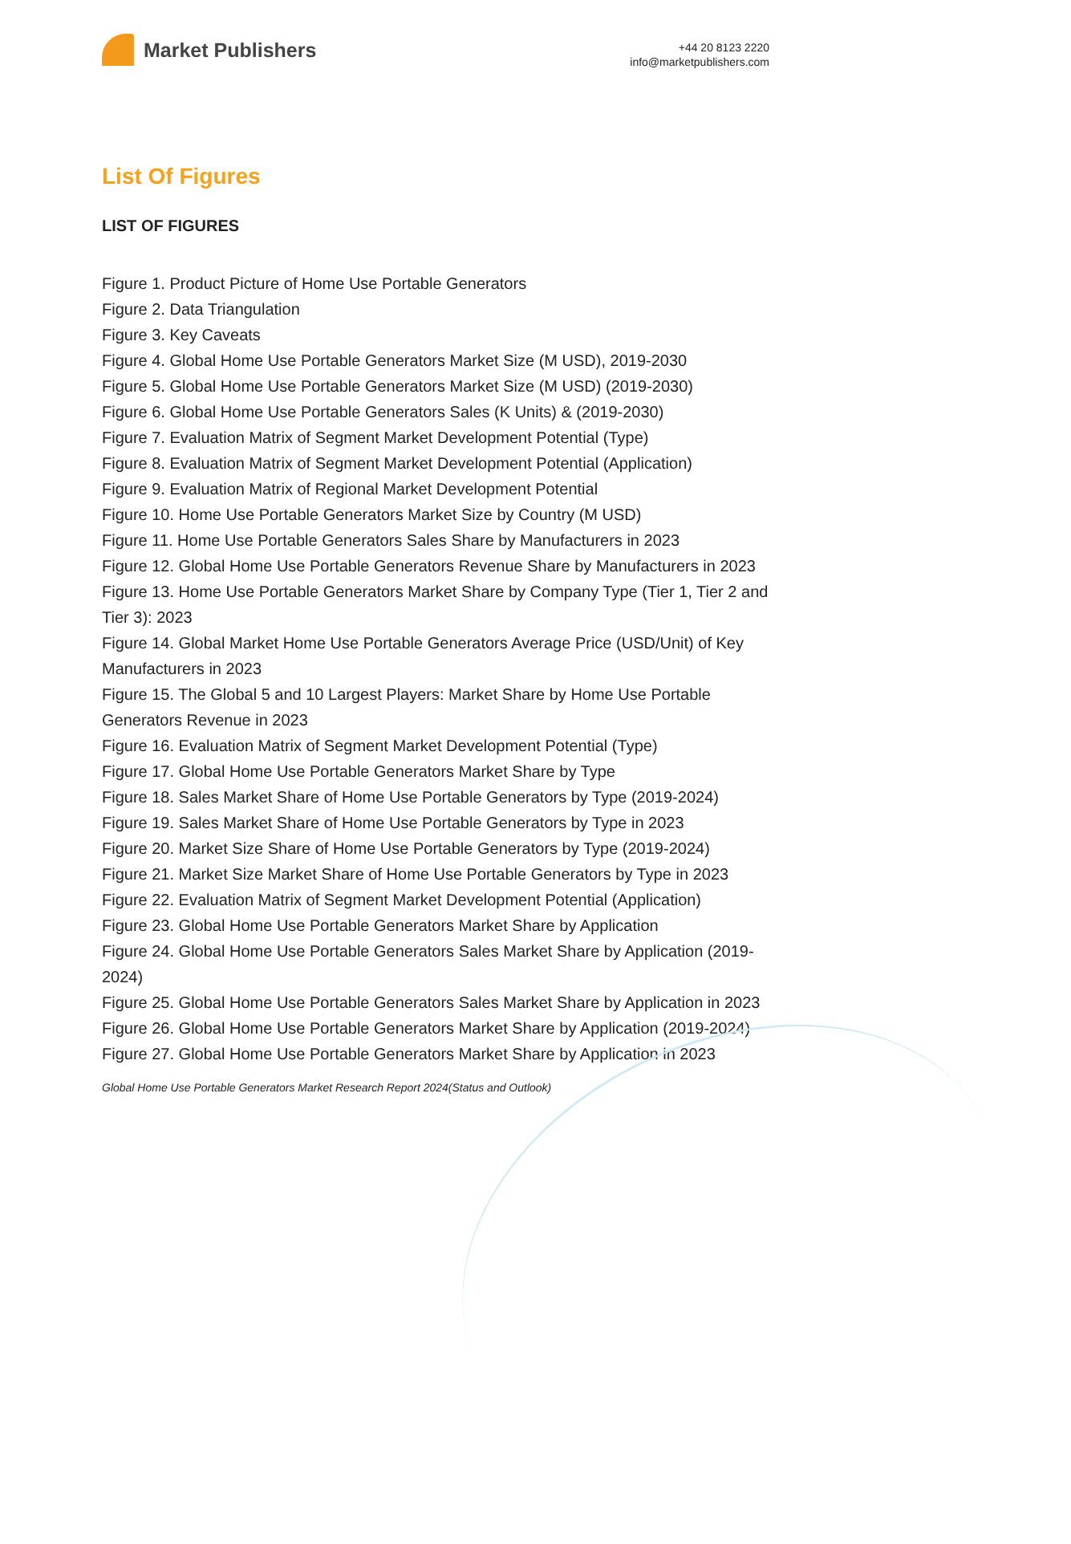Market Publishers
+44 20 8123 2220
info@marketpublishers.com
List Of Figures
LIST OF FIGURES
Figure 1. Product Picture of Home Use Portable Generators
Figure 2. Data Triangulation
Figure 3. Key Caveats
Figure 4. Global Home Use Portable Generators Market Size (M USD), 2019-2030
Figure 5. Global Home Use Portable Generators Market Size (M USD) (2019-2030)
Figure 6. Global Home Use Portable Generators Sales (K Units) & (2019-2030)
Figure 7. Evaluation Matrix of Segment Market Development Potential (Type)
Figure 8. Evaluation Matrix of Segment Market Development Potential (Application)
Figure 9. Evaluation Matrix of Regional Market Development Potential
Figure 10. Home Use Portable Generators Market Size by Country (M USD)
Figure 11. Home Use Portable Generators Sales Share by Manufacturers in 2023
Figure 12. Global Home Use Portable Generators Revenue Share by Manufacturers in 2023
Figure 13. Home Use Portable Generators Market Share by Company Type (Tier 1, Tier 2 and Tier 3): 2023
Figure 14. Global Market Home Use Portable Generators Average Price (USD/Unit) of Key Manufacturers in 2023
Figure 15. The Global 5 and 10 Largest Players: Market Share by Home Use Portable Generators Revenue in 2023
Figure 16. Evaluation Matrix of Segment Market Development Potential (Type)
Figure 17. Global Home Use Portable Generators Market Share by Type
Figure 18. Sales Market Share of Home Use Portable Generators by Type (2019-2024)
Figure 19. Sales Market Share of Home Use Portable Generators by Type in 2023
Figure 20. Market Size Share of Home Use Portable Generators by Type (2019-2024)
Figure 21. Market Size Market Share of Home Use Portable Generators by Type in 2023
Figure 22. Evaluation Matrix of Segment Market Development Potential (Application)
Figure 23. Global Home Use Portable Generators Market Share by Application
Figure 24. Global Home Use Portable Generators Sales Market Share by Application (2019-2024)
Figure 25. Global Home Use Portable Generators Sales Market Share by Application in 2023
Figure 26. Global Home Use Portable Generators Market Share by Application (2019-2024)
Figure 27. Global Home Use Portable Generators Market Share by Application in 2023
Global Home Use Portable Generators Market Research Report 2024(Status and Outlook)